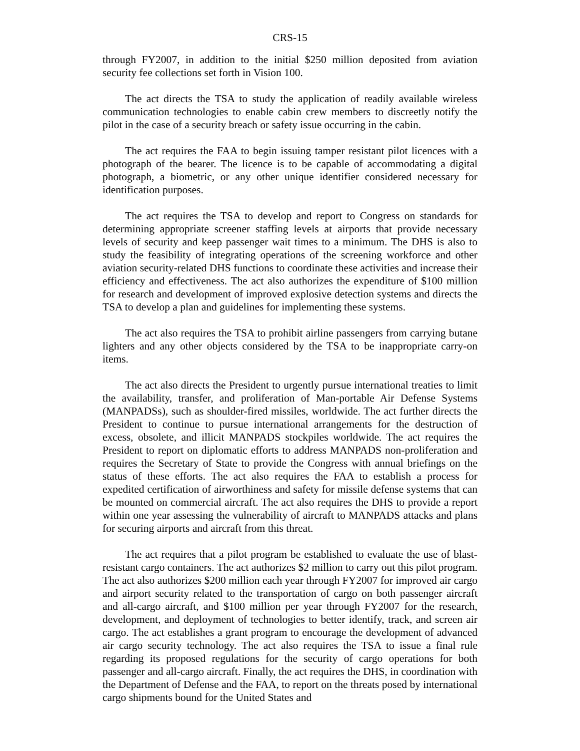CRS-15
through FY2007, in addition to the initial $250 million deposited from aviation security fee collections set forth in Vision 100.
The act directs the TSA to study the application of readily available wireless communication technologies to enable cabin crew members to discreetly notify the pilot in the case of a security breach or safety issue occurring in the cabin.
The act requires the FAA to begin issuing tamper resistant pilot licences with a photograph of the bearer. The licence is to be capable of accommodating a digital photograph, a biometric, or any other unique identifier considered necessary for identification purposes.
The act requires the TSA to develop and report to Congress on standards for determining appropriate screener staffing levels at airports that provide necessary levels of security and keep passenger wait times to a minimum. The DHS is also to study the feasibility of integrating operations of the screening workforce and other aviation security-related DHS functions to coordinate these activities and increase their efficiency and effectiveness. The act also authorizes the expenditure of $100 million for research and development of improved explosive detection systems and directs the TSA to develop a plan and guidelines for implementing these systems.
The act also requires the TSA to prohibit airline passengers from carrying butane lighters and any other objects considered by the TSA to be inappropriate carry-on items.
The act also directs the President to urgently pursue international treaties to limit the availability, transfer, and proliferation of Man-portable Air Defense Systems (MANPADSs), such as shoulder-fired missiles, worldwide. The act further directs the President to continue to pursue international arrangements for the destruction of excess, obsolete, and illicit MANPADS stockpiles worldwide. The act requires the President to report on diplomatic efforts to address MANPADS non-proliferation and requires the Secretary of State to provide the Congress with annual briefings on the status of these efforts. The act also requires the FAA to establish a process for expedited certification of airworthiness and safety for missile defense systems that can be mounted on commercial aircraft. The act also requires the DHS to provide a report within one year assessing the vulnerability of aircraft to MANPADS attacks and plans for securing airports and aircraft from this threat.
The act requires that a pilot program be established to evaluate the use of blast-resistant cargo containers. The act authorizes $2 million to carry out this pilot program. The act also authorizes $200 million each year through FY2007 for improved air cargo and airport security related to the transportation of cargo on both passenger aircraft and all-cargo aircraft, and $100 million per year through FY2007 for the research, development, and deployment of technologies to better identify, track, and screen air cargo. The act establishes a grant program to encourage the development of advanced air cargo security technology. The act also requires the TSA to issue a final rule regarding its proposed regulations for the security of cargo operations for both passenger and all-cargo aircraft. Finally, the act requires the DHS, in coordination with the Department of Defense and the FAA, to report on the threats posed by international cargo shipments bound for the United States and